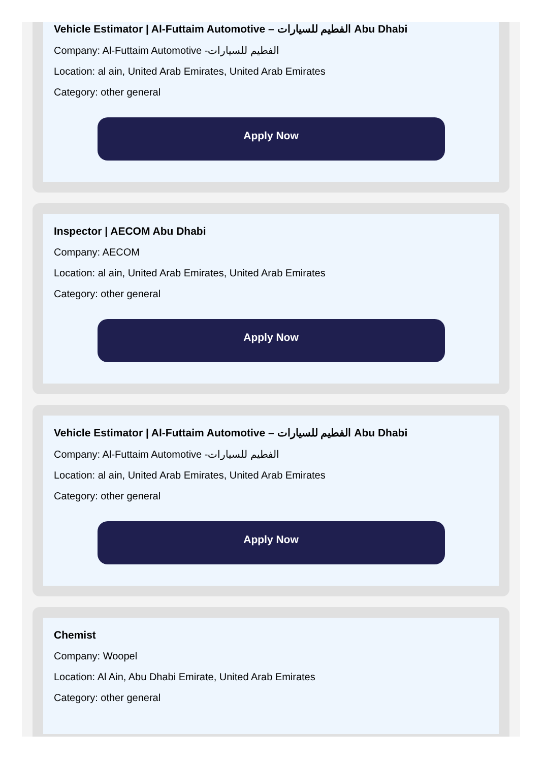Vehicle Estimator | Al-Futtaim Automotive – الفطيم للسيارات Abu Dhabi
Company: Al-Futtaim Automotive -الفطيم للسيارات
Location: al ain, United Arab Emirates, United Arab Emirates
Category: other general
Apply Now
Inspector | AECOM Abu Dhabi
Company: AECOM
Location: al ain, United Arab Emirates, United Arab Emirates
Category: other general
Apply Now
Vehicle Estimator | Al-Futtaim Automotive – الفطيم للسيارات Abu Dhabi
Company: Al-Futtaim Automotive -الفطيم للسيارات
Location: al ain, United Arab Emirates, United Arab Emirates
Category: other general
Apply Now
Chemist
Company: Woopel
Location: Al Ain, Abu Dhabi Emirate, United Arab Emirates
Category: other general